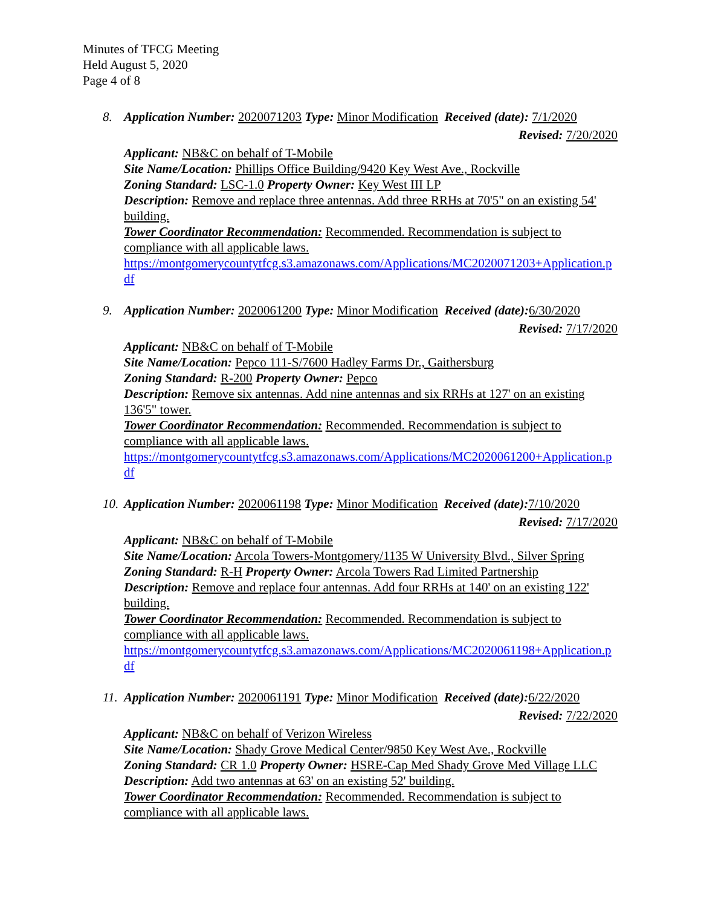Minutes of TFCG Meeting
Held August 5, 2020
Page 4 of 8
8. Application Number: 2020071203 Type: Minor Modification Received (date): 7/1/2020
Revised: 7/20/2020
Applicant: NB&C on behalf of T-Mobile
Site Name/Location: Phillips Office Building/9420 Key West Ave., Rockville
Zoning Standard: LSC-1.0 Property Owner: Key West III LP
Description: Remove and replace three antennas. Add three RRHs at 70'5" on an existing 54' building.
Tower Coordinator Recommendation: Recommended. Recommendation is subject to compliance with all applicable laws.
https://montgomerycountytfcg.s3.amazonaws.com/Applications/MC2020071203+Application.pdf
9. Application Number: 2020061200 Type: Minor Modification Received (date): 6/30/2020
Revised: 7/17/2020
Applicant: NB&C on behalf of T-Mobile
Site Name/Location: Pepco 111-S/7600 Hadley Farms Dr., Gaithersburg
Zoning Standard: R-200 Property Owner: Pepco
Description: Remove six antennas. Add nine antennas and six RRHs at 127' on an existing 136'5" tower.
Tower Coordinator Recommendation: Recommended. Recommendation is subject to compliance with all applicable laws.
https://montgomerycountytfcg.s3.amazonaws.com/Applications/MC2020061200+Application.pdf
10. Application Number: 2020061198 Type: Minor Modification Received (date): 7/10/2020
Revised: 7/17/2020
Applicant: NB&C on behalf of T-Mobile
Site Name/Location: Arcola Towers-Montgomery/1135 W University Blvd., Silver Spring
Zoning Standard: R-H Property Owner: Arcola Towers Rad Limited Partnership
Description: Remove and replace four antennas. Add four RRHs at 140' on an existing 122' building.
Tower Coordinator Recommendation: Recommended. Recommendation is subject to compliance with all applicable laws.
https://montgomerycountytfcg.s3.amazonaws.com/Applications/MC2020061198+Application.pdf
11. Application Number: 2020061191 Type: Minor Modification Received (date): 6/22/2020
Revised: 7/22/2020
Applicant: NB&C on behalf of Verizon Wireless
Site Name/Location: Shady Grove Medical Center/9850 Key West Ave., Rockville
Zoning Standard: CR 1.0 Property Owner: HSRE-Cap Med Shady Grove Med Village LLC
Description: Add two antennas at 63' on an existing 52' building.
Tower Coordinator Recommendation: Recommended. Recommendation is subject to compliance with all applicable laws.